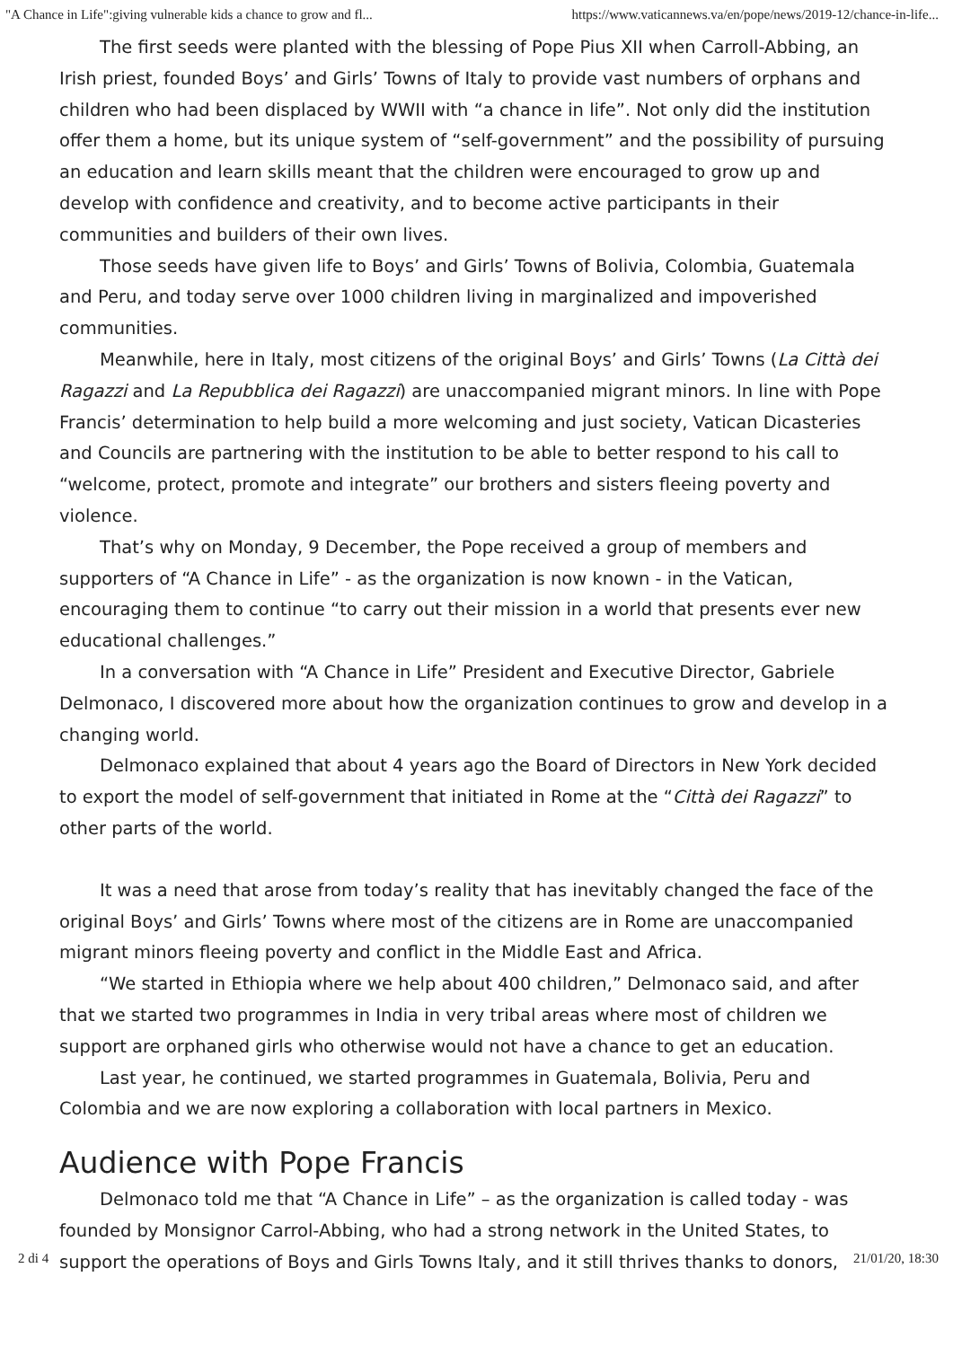"A Chance in Life":giving vulnerable kids a chance to grow and fl... https://www.vaticannews.va/en/pope/news/2019-12/chance-in-life...
The first seeds were planted with the blessing of Pope Pius XII when Carroll-Abbing, an Irish priest, founded Boys’ and Girls’ Towns of Italy to provide vast numbers of orphans and children who had been displaced by WWII with “a chance in life”. Not only did the institution offer them a home, but its unique system of “self-government” and the possibility of pursuing an education and learn skills meant that the children were encouraged to grow up and develop with confidence and creativity, and to become active participants in their communities and builders of their own lives.
Those seeds have given life to Boys’ and Girls’ Towns of Bolivia, Colombia, Guatemala and Peru, and today serve over 1000 children living in marginalized and impoverished communities.
Meanwhile, here in Italy, most citizens of the original Boys’ and Girls’ Towns (La Città dei Ragazzi and La Repubblica dei Ragazzi) are unaccompanied migrant minors. In line with Pope Francis’ determination to help build a more welcoming and just society, Vatican Dicasteries and Councils are partnering with the institution to be able to better respond to his call to “welcome, protect, promote and integrate” our brothers and sisters fleeing poverty and violence.
That’s why on Monday, 9 December, the Pope received a group of members and supporters of “A Chance in Life” - as the organization is now known - in the Vatican, encouraging them to continue “to carry out their mission in a world that presents ever new educational challenges.”
In a conversation with “A Chance in Life” President and Executive Director, Gabriele Delmonaco, I discovered more about how the organization continues to grow and develop in a changing world.
Delmonaco explained that about 4 years ago the Board of Directors in New York decided to export the model of self-government that initiated in Rome at the “Città dei Ragazzi” to other parts of the world.
It was a need that arose from today’s reality that has inevitably changed the face of the original Boys’ and Girls’ Towns where most of the citizens are in Rome are unaccompanied migrant minors fleeing poverty and conflict in the Middle East and Africa.
“We started in Ethiopia where we help about 400 children,” Delmonaco said, and after that we started two programmes in India in very tribal areas where most of children we support are orphaned girls who otherwise would not have a chance to get an education.
Last year, he continued, we started programmes in Guatemala, Bolivia, Peru and Colombia and we are now exploring a collaboration with local partners in Mexico.
Audience with Pope Francis
Delmonaco told me that “A Chance in Life” – as the organization is called today - was founded by Monsignor Carrol-Abbing, who had a strong network in the United States, to support the operations of Boys and Girls Towns Italy, and it still thrives thanks to donors,
2 di 4 21/01/20, 18:30